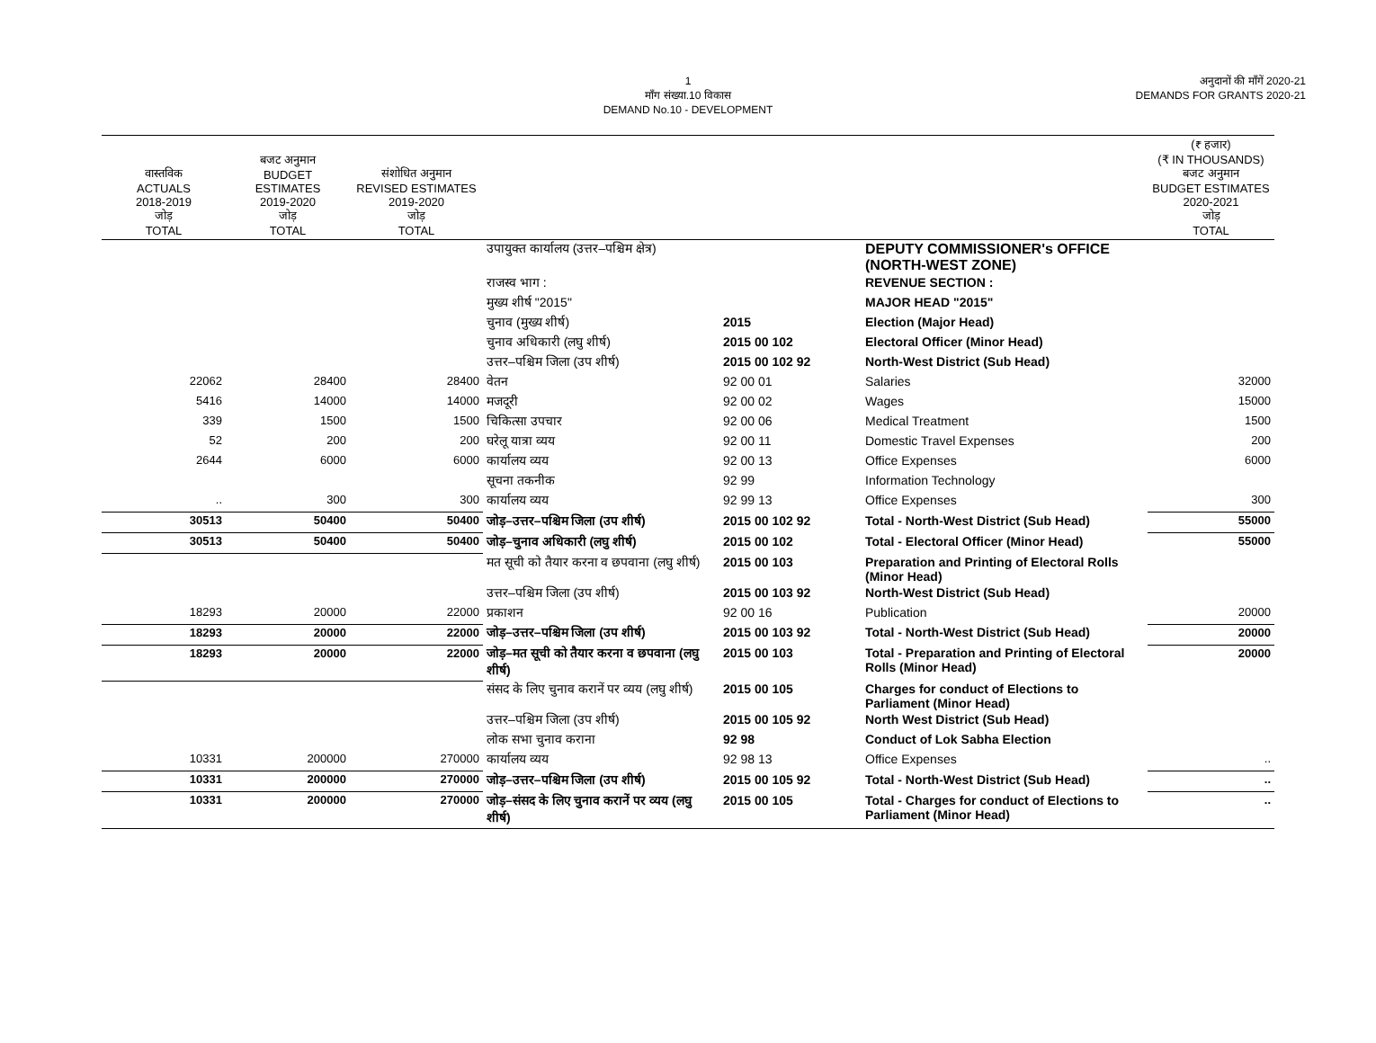1
माँग संख्या.10 विकास
DEMAND No.10 - DEVELOPMENT
अनुदानों की माँगें 2020-21
DEMANDS FOR GRANTS 2020-21
| वास्तविक ACTUALS 2018-2019 जोड़ TOTAL | बजट अनुमान BUDGET ESTIMATES 2019-2020 जोड़ TOTAL | संशोधित अनुमान REVISED ESTIMATES 2019-2020 जोड़ TOTAL | | | | (₹ हजार) (₹ IN THOUSANDS) बजट अनुमान BUDGET ESTIMATES 2020-2021 जोड़ TOTAL |
| --- | --- | --- | --- | --- | --- | --- |
| | | | उपायुक्त कार्यालय (उत्तर–पश्चिम क्षेत्र) | | DEPUTY COMMISSIONER's OFFICE (NORTH-WEST ZONE) | |
| | | | राजस्व भाग : | | REVENUE SECTION : | |
| | | | मुख्य शीर्ष "2015" | | MAJOR HEAD "2015" | |
| | | | चुनाव (मुख्य शीर्ष) | 2015 | Election (Major Head) | |
| | | | चुनाव अधिकारी (लघु शीर्ष) | 2015 00 102 | Electoral Officer (Minor Head) | |
| | | | उत्तर–पश्चिम जिला (उप शीर्ष) | 2015 00 102 92 | North-West District (Sub Head) | |
| 22062 | 28400 | 28400 | वेतन | 92 00 01 | Salaries | 32000 |
| 5416 | 14000 | 14000 | मजदूरी | 92 00 02 | Wages | 15000 |
| 339 | 1500 | 1500 | चिकित्सा उपचार | 92 00 06 | Medical Treatment | 1500 |
| 52 | 200 | 200 | घरेलू यात्रा व्यय | 92 00 11 | Domestic Travel Expenses | 200 |
| 2644 | 6000 | 6000 | कार्यालय व्यय | 92 00 13 | Office Expenses | 6000 |
| | | | सूचना तकनीक | 92 99 | Information Technology | |
| .. | 300 | 300 | कार्यालय व्यय | 92 99 13 | Office Expenses | 300 |
| 30513 | 50400 | 50400 | जोड़–उत्तर–पश्चिम जिला (उप शीर्ष) | 2015 00 102 92 | Total - North-West District (Sub Head) | 55000 |
| 30513 | 50400 | 50400 | जोड़–चुनाव अधिकारी (लघु शीर्ष) | 2015 00 102 | Total - Electoral Officer (Minor Head) | 55000 |
| | | | मत सूची को तैयार करना व छपवाना (लघु शीर्ष) | 2015 00 103 | Preparation and Printing of Electoral Rolls (Minor Head) | |
| | | | उत्तर–पश्चिम जिला (उप शीर्ष) | 2015 00 103 92 | North-West District (Sub Head) | |
| 18293 | 20000 | 22000 | प्रकाशन | 92 00 16 | Publication | 20000 |
| 18293 | 20000 | 22000 | जोड़–उत्तर–पश्चिम जिला (उप शीर्ष) | 2015 00 103 92 | Total - North-West District (Sub Head) | 20000 |
| 18293 | 20000 | 22000 | जोड़–मत सूची को तैयार करना व छपवाना (लघु शीर्ष) | 2015 00 103 | Total - Preparation and Printing of Electoral Rolls (Minor Head) | 20000 |
| | | | संसद के लिए चुनाव करानें पर व्यय (लघु शीर्ष) | 2015 00 105 | Charges for conduct of Elections to Parliament (Minor Head) | |
| | | | उत्तर–पश्चिम जिला (उप शीर्ष) | 2015 00 105 92 | North West District (Sub Head) | |
| | | | लोक सभा चुनाव कराना | 92 98 | Conduct of Lok Sabha Election | |
| 10331 | 200000 | 270000 | कार्यालय व्यय | 92 98 13 | Office Expenses | .. |
| 10331 | 200000 | 270000 | जोड़–उत्तर–पश्चिम जिला (उप शीर्ष) | 2015 00 105 92 | Total - North-West District (Sub Head) | .. |
| 10331 | 200000 | 270000 | जोड़–संसद के लिए चुनाव करानें पर व्यय (लघु शीर्ष) | 2015 00 105 | Total - Charges for conduct of Elections to Parliament (Minor Head) | .. |